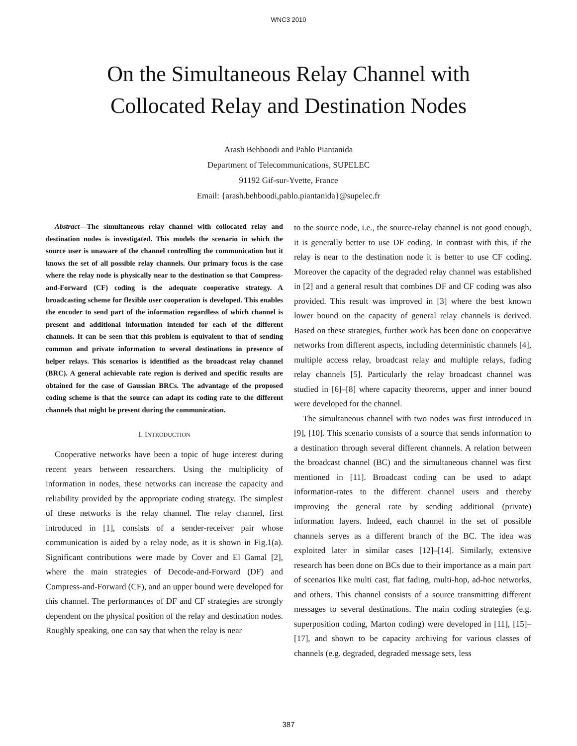WNC3 2010
On the Simultaneous Relay Channel with
Collocated Relay and Destination Nodes
Arash Behboodi and Pablo Piantanida
Department of Telecommunications, SUPELEC
91192 Gif-sur-Yvette, France
Email: {arash.behboodi,pablo.piantanida}@supelec.fr
Abstract—The simultaneous relay channel with collocated relay and destination nodes is investigated. This models the scenario in which the source user is unaware of the channel controlling the communication but it knows the set of all possible relay channels. Our primary focus is the case where the relay node is physically near to the destination so that Compress-and-Forward (CF) coding is the adequate cooperative strategy. A broadcasting scheme for flexible user cooperation is developed. This enables the encoder to send part of the information regardless of which channel is present and additional information intended for each of the different channels. It can be seen that this problem is equivalent to that of sending common and private information to several destinations in presence of helper relays. This scenarios is identified as the broadcast relay channel (BRC). A general achievable rate region is derived and specific results are obtained for the case of Gaussian BRCs. The advantage of the proposed coding scheme is that the source can adapt its coding rate to the different channels that might be present during the communication.
I. INTRODUCTION
Cooperative networks have been a topic of huge interest during recent years between researchers. Using the multiplicity of information in nodes, these networks can increase the capacity and reliability provided by the appropriate coding strategy. The simplest of these networks is the relay channel. The relay channel, first introduced in [1], consists of a sender-receiver pair whose communication is aided by a relay node, as it is shown in Fig.1(a). Significant contributions were made by Cover and El Gamal [2], where the main strategies of Decode-and-Forward (DF) and Compress-and-Forward (CF), and an upper bound were developed for this channel. The performances of DF and CF strategies are strongly dependent on the physical position of the relay and destination nodes. Roughly speaking, one can say that when the relay is near
to the source node, i.e., the source-relay channel is not good enough, it is generally better to use DF coding. In contrast with this, if the relay is near to the destination node it is better to use CF coding. Moreover the capacity of the degraded relay channel was established in [2] and a general result that combines DF and CF coding was also provided. This result was improved in [3] where the best known lower bound on the capacity of general relay channels is derived. Based on these strategies, further work has been done on cooperative networks from different aspects, including deterministic channels [4], multiple access relay, broadcast relay and multiple relays, fading relay channels [5]. Particularly the relay broadcast channel was studied in [6]–[8] where capacity theorems, upper and inner bound were developed for the channel.
The simultaneous channel with two nodes was first introduced in [9], [10]. This scenario consists of a source that sends information to a destination through several different channels. A relation between the broadcast channel (BC) and the simultaneous channel was first mentioned in [11]. Broadcast coding can be used to adapt information-rates to the different channel users and thereby improving the general rate by sending additional (private) information layers. Indeed, each channel in the set of possible channels serves as a different branch of the BC. The idea was exploited later in similar cases [12]–[14]. Similarly, extensive research has been done on BCs due to their importance as a main part of scenarios like multi cast, flat fading, multi-hop, ad-hoc networks, and others. This channel consists of a source transmitting different messages to several destinations. The main coding strategies (e.g. superposition coding, Marton coding) were developed in [11], [15]–[17], and shown to be capacity archiving for various classes of channels (e.g. degraded, degraded message sets, less
387